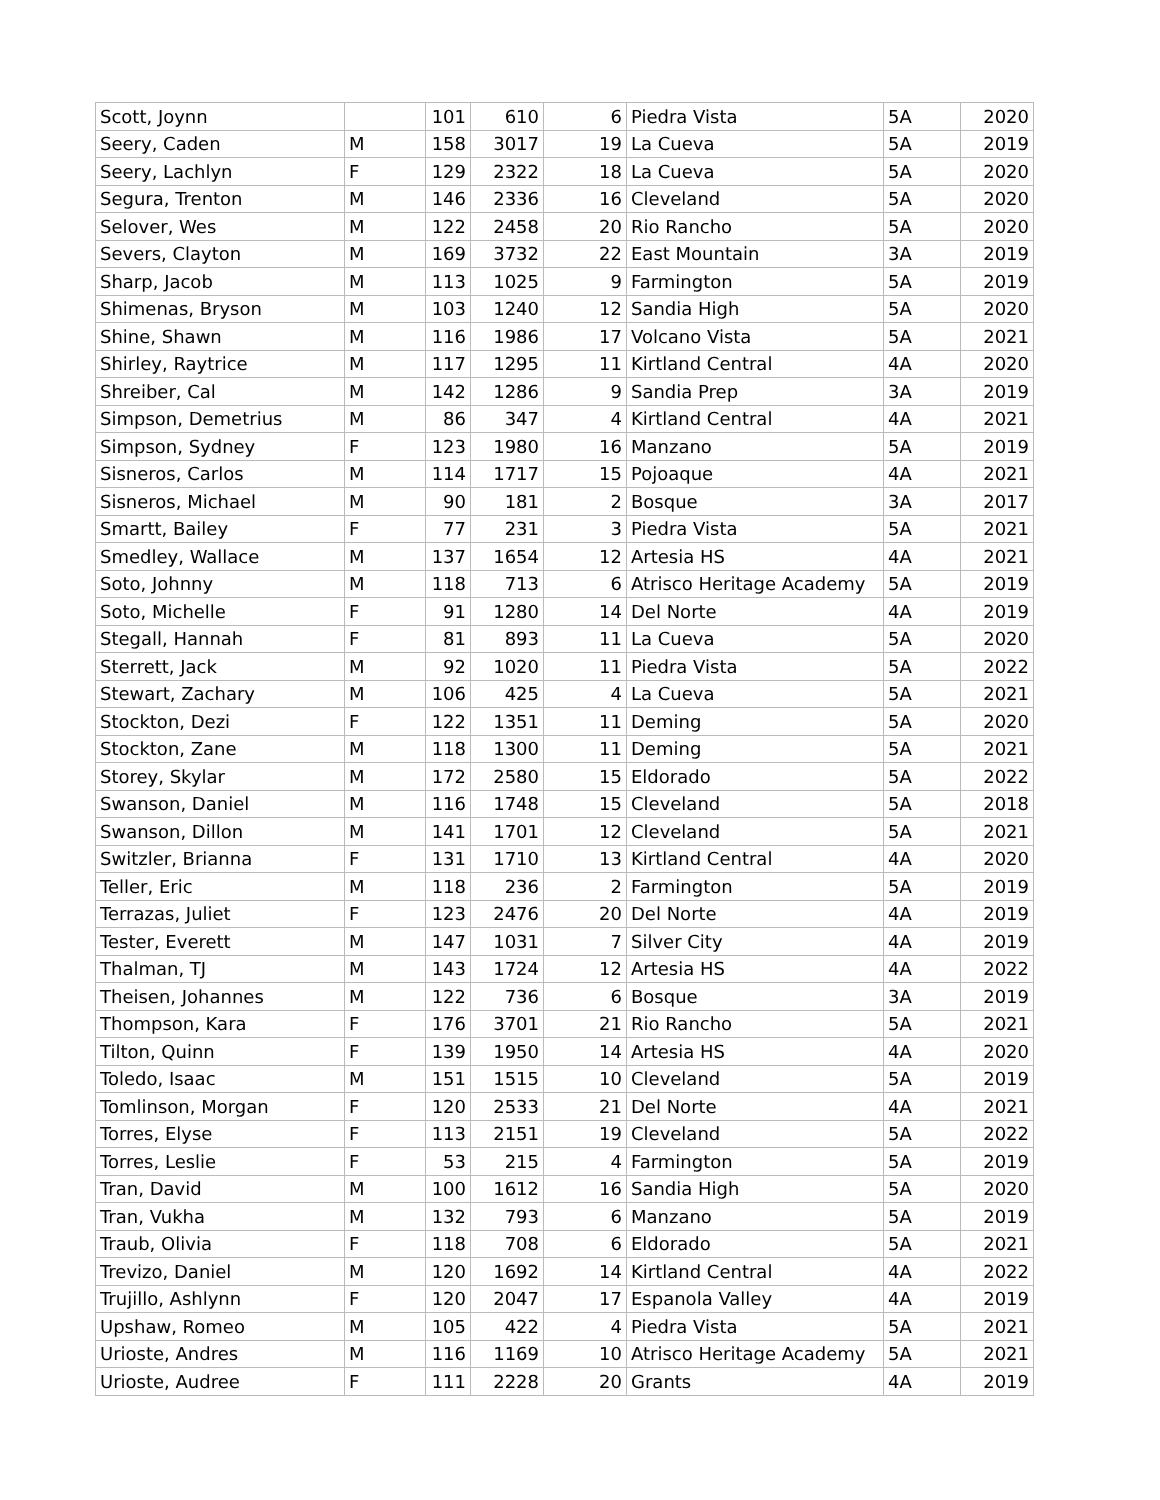| Scott, Joynn | | 101 | 610 | 6 | Piedra Vista | 5A | 2020 |
| Seery, Caden | M | 158 | 3017 | 19 | La Cueva | 5A | 2019 |
| Seery, Lachlyn | F | 129 | 2322 | 18 | La Cueva | 5A | 2020 |
| Segura, Trenton | M | 146 | 2336 | 16 | Cleveland | 5A | 2020 |
| Selover, Wes | M | 122 | 2458 | 20 | Rio Rancho | 5A | 2020 |
| Severs, Clayton | M | 169 | 3732 | 22 | East Mountain | 3A | 2019 |
| Sharp, Jacob | M | 113 | 1025 | 9 | Farmington | 5A | 2019 |
| Shimenas, Bryson | M | 103 | 1240 | 12 | Sandia High | 5A | 2020 |
| Shine, Shawn | M | 116 | 1986 | 17 | Volcano Vista | 5A | 2021 |
| Shirley, Raytrice | M | 117 | 1295 | 11 | Kirtland Central | 4A | 2020 |
| Shreiber, Cal | M | 142 | 1286 | 9 | Sandia Prep | 3A | 2019 |
| Simpson, Demetrius | M | 86 | 347 | 4 | Kirtland Central | 4A | 2021 |
| Simpson, Sydney | F | 123 | 1980 | 16 | Manzano | 5A | 2019 |
| Sisneros, Carlos | M | 114 | 1717 | 15 | Pojoaque | 4A | 2021 |
| Sisneros, Michael | M | 90 | 181 | 2 | Bosque | 3A | 2017 |
| Smartt, Bailey | F | 77 | 231 | 3 | Piedra Vista | 5A | 2021 |
| Smedley, Wallace | M | 137 | 1654 | 12 | Artesia HS | 4A | 2021 |
| Soto, Johnny | M | 118 | 713 | 6 | Atrisco Heritage Academy | 5A | 2019 |
| Soto, Michelle | F | 91 | 1280 | 14 | Del Norte | 4A | 2019 |
| Stegall, Hannah | F | 81 | 893 | 11 | La Cueva | 5A | 2020 |
| Sterrett, Jack | M | 92 | 1020 | 11 | Piedra Vista | 5A | 2022 |
| Stewart, Zachary | M | 106 | 425 | 4 | La Cueva | 5A | 2021 |
| Stockton, Dezi | F | 122 | 1351 | 11 | Deming | 5A | 2020 |
| Stockton, Zane | M | 118 | 1300 | 11 | Deming | 5A | 2021 |
| Storey, Skylar | M | 172 | 2580 | 15 | Eldorado | 5A | 2022 |
| Swanson, Daniel | M | 116 | 1748 | 15 | Cleveland | 5A | 2018 |
| Swanson, Dillon | M | 141 | 1701 | 12 | Cleveland | 5A | 2021 |
| Switzler, Brianna | F | 131 | 1710 | 13 | Kirtland Central | 4A | 2020 |
| Teller, Eric | M | 118 | 236 | 2 | Farmington | 5A | 2019 |
| Terrazas, Juliet | F | 123 | 2476 | 20 | Del Norte | 4A | 2019 |
| Tester, Everett | M | 147 | 1031 | 7 | Silver City | 4A | 2019 |
| Thalman, TJ | M | 143 | 1724 | 12 | Artesia HS | 4A | 2022 |
| Theisen, Johannes | M | 122 | 736 | 6 | Bosque | 3A | 2019 |
| Thompson, Kara | F | 176 | 3701 | 21 | Rio Rancho | 5A | 2021 |
| Tilton, Quinn | F | 139 | 1950 | 14 | Artesia HS | 4A | 2020 |
| Toledo, Isaac | M | 151 | 1515 | 10 | Cleveland | 5A | 2019 |
| Tomlinson, Morgan | F | 120 | 2533 | 21 | Del Norte | 4A | 2021 |
| Torres, Elyse | F | 113 | 2151 | 19 | Cleveland | 5A | 2022 |
| Torres, Leslie | F | 53 | 215 | 4 | Farmington | 5A | 2019 |
| Tran, David | M | 100 | 1612 | 16 | Sandia High | 5A | 2020 |
| Tran, Vukha | M | 132 | 793 | 6 | Manzano | 5A | 2019 |
| Traub, Olivia | F | 118 | 708 | 6 | Eldorado | 5A | 2021 |
| Trevizo, Daniel | M | 120 | 1692 | 14 | Kirtland Central | 4A | 2022 |
| Trujillo, Ashlynn | F | 120 | 2047 | 17 | Espanola Valley | 4A | 2019 |
| Upshaw, Romeo | M | 105 | 422 | 4 | Piedra Vista | 5A | 2021 |
| Urioste, Andres | M | 116 | 1169 | 10 | Atrisco Heritage Academy | 5A | 2021 |
| Urioste, Audree | F | 111 | 2228 | 20 | Grants | 4A | 2019 |